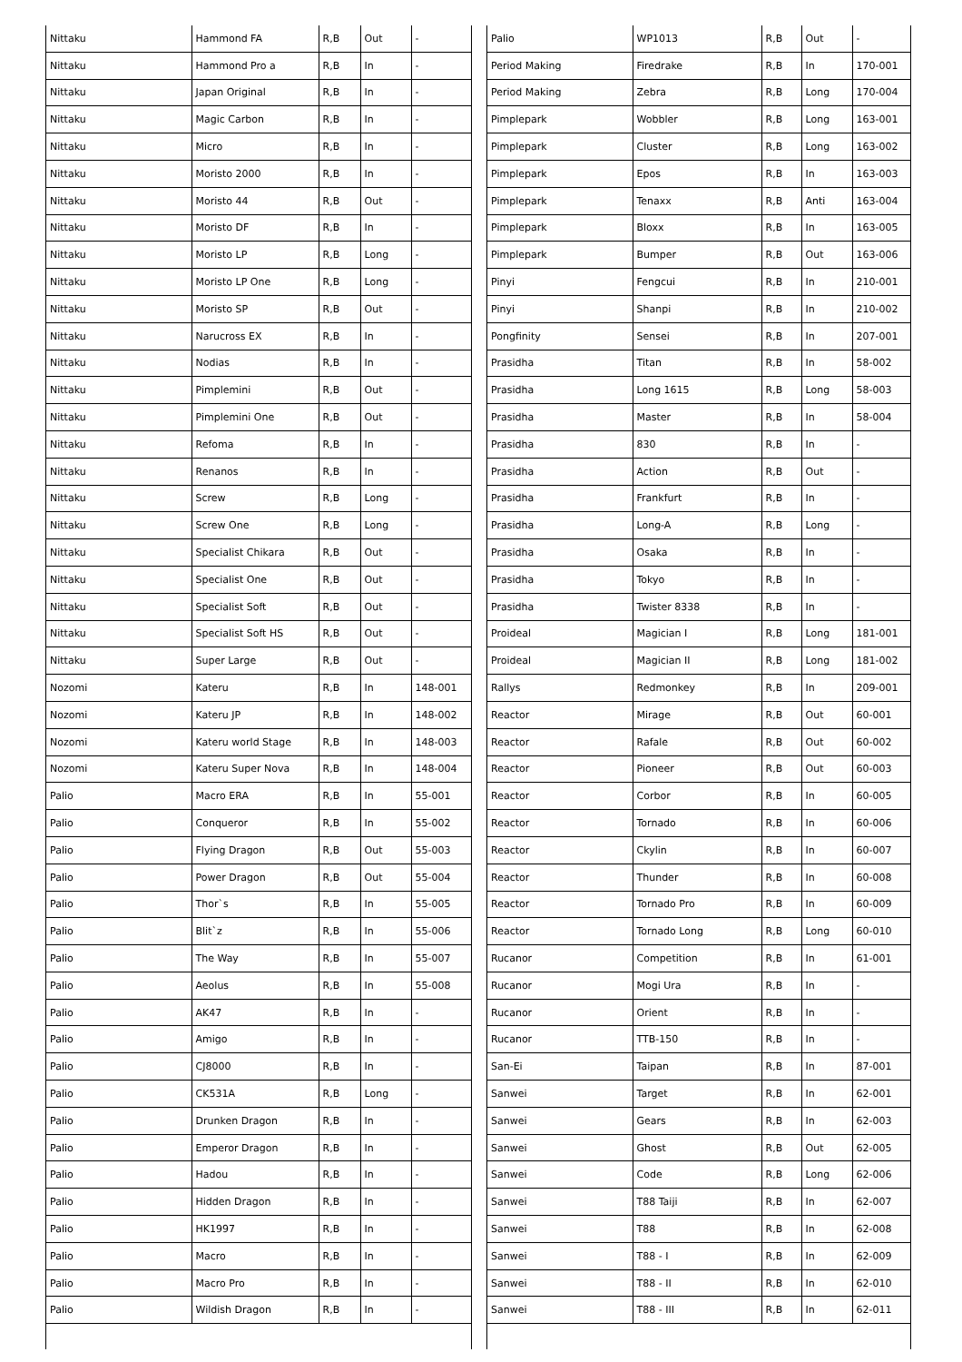| Nittaku | Hammond FA | R,B | Out | - |
| Nittaku | Hammond Pro a | R,B | In | - |
| Nittaku | Japan Original | R,B | In | - |
| Nittaku | Magic Carbon | R,B | In | - |
| Nittaku | Micro | R,B | In | - |
| Nittaku | Moristo 2000 | R,B | In | - |
| Nittaku | Moristo 44 | R,B | Out | - |
| Nittaku | Moristo DF | R,B | In | - |
| Nittaku | Moristo LP | R,B | Long | - |
| Nittaku | Moristo LP One | R,B | Long | - |
| Nittaku | Moristo SP | R,B | Out | - |
| Nittaku | Narucross EX | R,B | In | - |
| Nittaku | Nodias | R,B | In | - |
| Nittaku | Pimplemini | R,B | Out | - |
| Nittaku | Pimplemini One | R,B | Out | - |
| Nittaku | Refoma | R,B | In | - |
| Nittaku | Renanos | R,B | In | - |
| Nittaku | Screw | R,B | Long | - |
| Nittaku | Screw One | R,B | Long | - |
| Nittaku | Specialist Chikara | R,B | Out | - |
| Nittaku | Specialist One | R,B | Out | - |
| Nittaku | Specialist Soft | R,B | Out | - |
| Nittaku | Specialist Soft HS | R,B | Out | - |
| Nittaku | Super Large | R,B | Out | - |
| Nozomi | Kateru | R,B | In | 148-001 |
| Nozomi | Kateru JP | R,B | In | 148-002 |
| Nozomi | Kateru world Stage | R,B | In | 148-003 |
| Nozomi | Kateru Super Nova | R,B | In | 148-004 |
| Palio | Macro ERA | R,B | In | 55-001 |
| Palio | Conqueror | R,B | In | 55-002 |
| Palio | Flying Dragon | R,B | Out | 55-003 |
| Palio | Power Dragon | R,B | Out | 55-004 |
| Palio | Thor`s | R,B | In | 55-005 |
| Palio | Blit`z | R,B | In | 55-006 |
| Palio | The Way | R,B | In | 55-007 |
| Palio | Aeolus | R,B | In | 55-008 |
| Palio | AK47 | R,B | In | - |
| Palio | Amigo | R,B | In | - |
| Palio | CJ8000 | R,B | In | - |
| Palio | CK531A | R,B | Long | - |
| Palio | Drunken Dragon | R,B | In | - |
| Palio | Emperor Dragon | R,B | In | - |
| Palio | Hadou | R,B | In | - |
| Palio | Hidden Dragon | R,B | In | - |
| Palio | HK1997 | R,B | In | - |
| Palio | Macro | R,B | In | - |
| Palio | Macro Pro | R,B | In | - |
| Palio | Wildish Dragon | R,B | In | - |
| Palio | WP1013 | R,B | Out | - |
| Period Making | Firedrake | R,B | In | 170-001 |
| Period Making | Zebra | R,B | Long | 170-004 |
| Pimplepark | Wobbler | R,B | Long | 163-001 |
| Pimplepark | Cluster | R,B | Long | 163-002 |
| Pimplepark | Epos | R,B | In | 163-003 |
| Pimplepark | Tenaxx | R,B | Anti | 163-004 |
| Pimplepark | Bloxx | R,B | In | 163-005 |
| Pimplepark | Bumper | R,B | Out | 163-006 |
| Pinyi | Fengcui | R,B | In | 210-001 |
| Pinyi | Shanpi | R,B | In | 210-002 |
| Pongfinity | Sensei | R,B | In | 207-001 |
| Prasidha | Titan | R,B | In | 58-002 |
| Prasidha | Long 1615 | R,B | Long | 58-003 |
| Prasidha | Master | R,B | In | 58-004 |
| Prasidha | 830 | R,B | In | - |
| Prasidha | Action | R,B | Out | - |
| Prasidha | Frankfurt | R,B | In | - |
| Prasidha | Long-A | R,B | Long | - |
| Prasidha | Osaka | R,B | In | - |
| Prasidha | Tokyo | R,B | In | - |
| Prasidha | Twister 8338 | R,B | In | - |
| Proideal | Magician I | R,B | Long | 181-001 |
| Proideal | Magician II | R,B | Long | 181-002 |
| Rallys | Redmonkey | R,B | In | 209-001 |
| Reactor | Mirage | R,B | Out | 60-001 |
| Reactor | Rafale | R,B | Out | 60-002 |
| Reactor | Pioneer | R,B | Out | 60-003 |
| Reactor | Corbor | R,B | In | 60-005 |
| Reactor | Tornado | R,B | In | 60-006 |
| Reactor | Ckylin | R,B | In | 60-007 |
| Reactor | Thunder | R,B | In | 60-008 |
| Reactor | Tornado Pro | R,B | In | 60-009 |
| Reactor | Tornado Long | R,B | Long | 60-010 |
| Rucanor | Competition | R,B | In | 61-001 |
| Rucanor | Mogi Ura | R,B | In | - |
| Rucanor | Orient | R,B | In | - |
| Rucanor | TTB-150 | R,B | In | - |
| San-Ei | Taipan | R,B | In | 87-001 |
| Sanwei | Target | R,B | In | 62-001 |
| Sanwei | Gears | R,B | In | 62-003 |
| Sanwei | Ghost | R,B | Out | 62-005 |
| Sanwei | Code | R,B | Long | 62-006 |
| Sanwei | T88 Taiji | R,B | In | 62-007 |
| Sanwei | T88 | R,B | In | 62-008 |
| Sanwei | T88 - I | R,B | In | 62-009 |
| Sanwei | T88 - II | R,B | In | 62-010 |
| Sanwei | T88 - III | R,B | In | 62-011 |